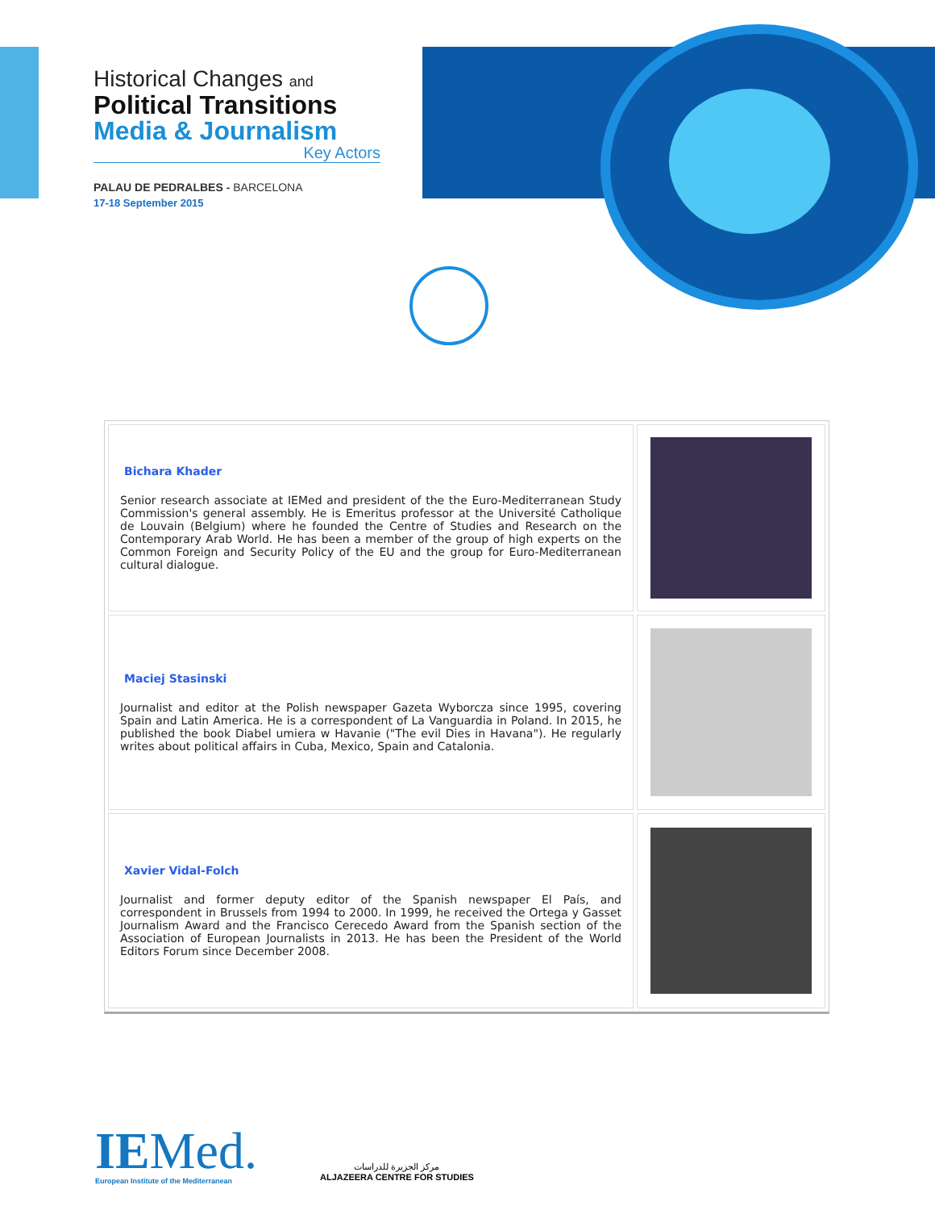Historical Changes and
Political Transitions
Media & Journalism
Key Actors
PALAU DE PEDRALBES - BARCELONA
17-18 September 2015
| Bichara Khader Senior research associate at IEMed and president of the the Euro-Mediterranean Study Commission's general assembly. He is Emeritus professor at the Université Catholique de Louvain (Belgium) where he founded the Centre of Studies and Research on the Contemporary Arab World. He has been a member of the group of high experts on the Common Foreign and Security Policy of the EU and the group for Euro-Mediterranean cultural dialogue. | |
| Maciej Stasinski Journalist and editor at the Polish newspaper Gazeta Wyborcza since 1995, covering Spain and Latin America. He is a correspondent of La Vanguardia in Poland. In 2015, he published the book Diabel umiera w Havanie ("The evil Dies in Havana"). He regularly writes about political affairs in Cuba, Mexico, Spain and Catalonia. | |
| Xavier Vidal-Folch Journalist and former deputy editor of the Spanish newspaper El País, and correspondent in Brussels from 1994 to 2000. In 1999, he received the Ortega y Gasset Journalism Award and the Francisco Cerecedo Award from the Spanish section of the Association of European Journalists in 2013. He has been the President of the World Editors Forum since December 2008. | |
IEMed.
European Institute of the Mediterranean
مركز الجزيرة للدراسات
ALJAZEERA CENTRE FOR STUDIES